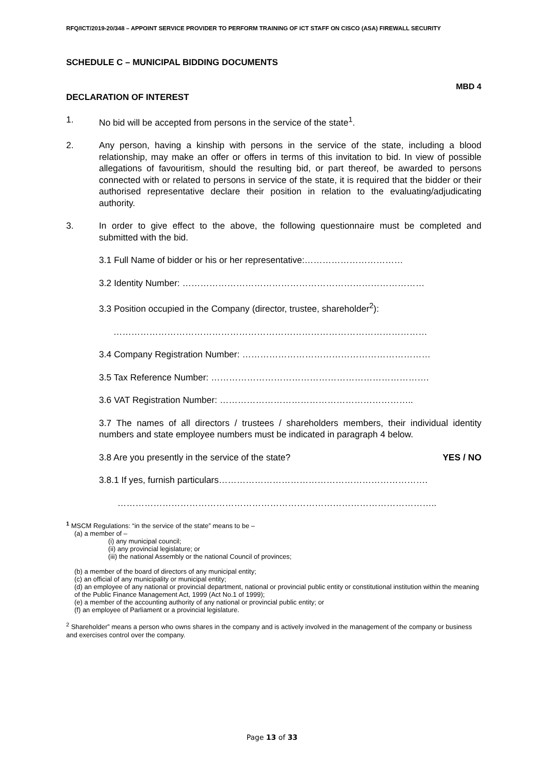RFQ/ICT/2019-20/348 – APPOINT SERVICE PROVIDER TO PERFORM TRAINING OF ICT STAFF ON CISCO (ASA) FIREWALL SECURITY
SCHEDULE C – MUNICIPAL BIDDING DOCUMENTS
MBD 4
DECLARATION OF INTEREST
1. No bid will be accepted from persons in the service of the state<sup>1</sup>.
2. Any person, having a kinship with persons in the service of the state, including a blood relationship, may make an offer or offers in terms of this invitation to bid. In view of possible allegations of favouritism, should the resulting bid, or part thereof, be awarded to persons connected with or related to persons in service of the state, it is required that the bidder or their authorised representative declare their position in relation to the evaluating/adjudicating authority.
3. In order to give effect to the above, the following questionnaire must be completed and submitted with the bid.
3.1 Full Name of bidder or his or her representative:……………………………
3.2 Identity Number: ………………………………………………………………………
3.3 Position occupied in the Company (director, trustee, shareholder<sup>2</sup>):
……………………………………………………………………………………………
3.4 Company Registration Number: ………………………………………………………
3.5 Tax Reference Number: ……………………………………………………………….
3.6 VAT Registration Number: ………………………………………………………..
3.7 The names of all directors / trustees / shareholders members, their individual identity numbers and state employee numbers must be indicated in paragraph 4 below.
3.8 Are you presently in the service of the state? YES / NO
3.8.1 If yes, furnish particulars…………………………………………………………….
……………………………………………………………………………………………..
<sup>1</sup> MSCM Regulations: “in the service of the state” means to be –
(a) a member of –
(i) any municipal council;
(ii) any provincial legislature; or
(iii) the national Assembly or the national Council of provinces;
(b) a member of the board of directors of any municipal entity;
(c) an official of any municipality or municipal entity;
(d) an employee of any national or provincial department, national or provincial public entity or constitutional institution within the meaning of the Public Finance Management Act, 1999 (Act No.1 of 1999);
(e) a member of the accounting authority of any national or provincial public entity; or
(f) an employee of Parliament or a provincial legislature.
<sup>2</sup> Shareholder” means a person who owns shares in the company and is actively involved in the management of the company or business and exercises control over the company.
Page 13 of 33